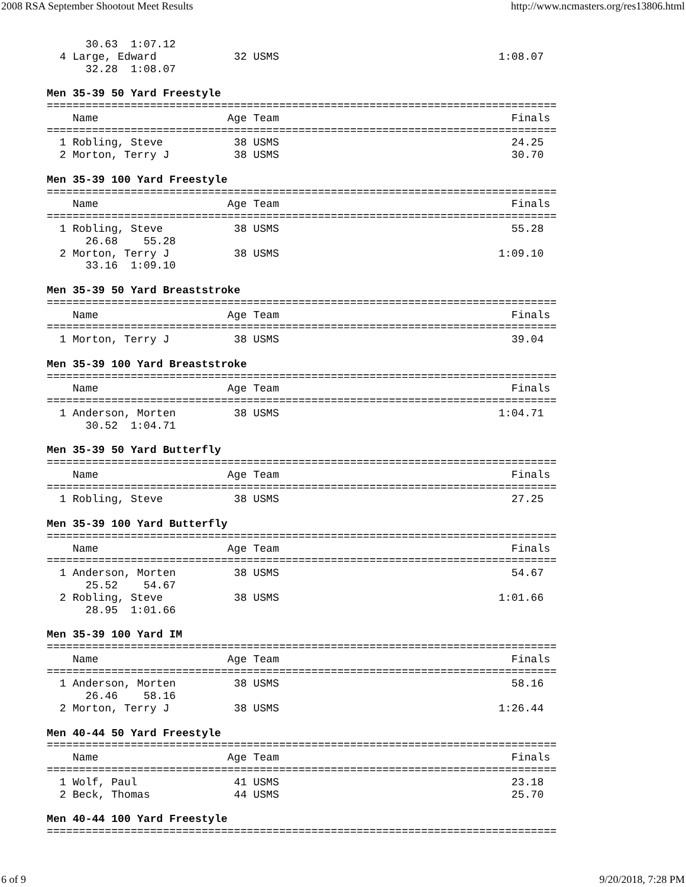2008 RSA September Shootout Meet Results http://www.ncmasters.org/res13806.html
      30.63  1:07.12
  4 Large, Edward            32 USMS                                  1:08.07
      32.28  1:08.07

Men 35-39 50 Yard Freestyle
===============================================================================
    Name                    Age Team                                    Finals
===============================================================================
  1 Robling, Steve           38 USMS                                    24.25
  2 Morton, Terry J          38 USMS                                    30.70

Men 35-39 100 Yard Freestyle
===============================================================================
    Name                    Age Team                                    Finals
===============================================================================
  1 Robling, Steve           38 USMS                                    55.28
      26.68    55.28
  2 Morton, Terry J          38 USMS                                  1:09.10
      33.16  1:09.10

Men 35-39 50 Yard Breaststroke
===============================================================================
    Name                    Age Team                                    Finals
===============================================================================
  1 Morton, Terry J          38 USMS                                    39.04

Men 35-39 100 Yard Breaststroke
===============================================================================
    Name                    Age Team                                    Finals
===============================================================================
  1 Anderson, Morten         38 USMS                                  1:04.71
      30.52  1:04.71

Men 35-39 50 Yard Butterfly
===============================================================================
    Name                    Age Team                                    Finals
===============================================================================
  1 Robling, Steve           38 USMS                                    27.25

Men 35-39 100 Yard Butterfly
===============================================================================
    Name                    Age Team                                    Finals
===============================================================================
  1 Anderson, Morten         38 USMS                                    54.67
      25.52    54.67
  2 Robling, Steve           38 USMS                                  1:01.66
      28.95  1:01.66

Men 35-39 100 Yard IM
===============================================================================
    Name                    Age Team                                    Finals
===============================================================================
  1 Anderson, Morten         38 USMS                                    58.16
      26.46    58.16
  2 Morton, Terry J          38 USMS                                  1:26.44

Men 40-44 50 Yard Freestyle
===============================================================================
    Name                    Age Team                                    Finals
===============================================================================
  1 Wolf, Paul               41 USMS                                    23.18
  2 Beck, Thomas             44 USMS                                    25.70

Men 40-44 100 Yard Freestyle
===============================================================================
6 of 9 9/20/2018, 7:28 PM